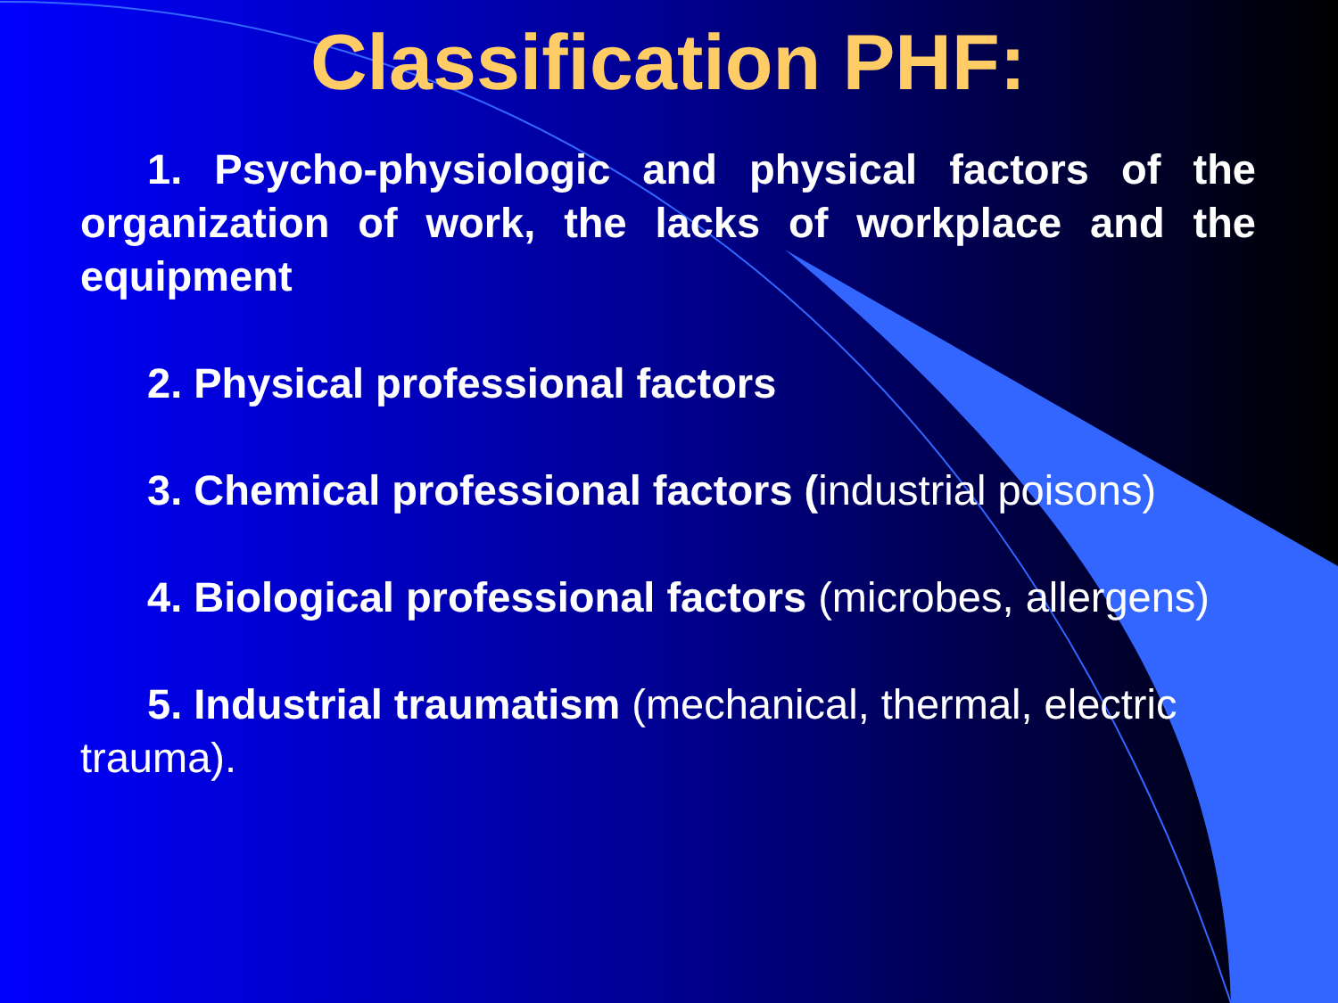Classification PHF:
1. Psycho-physiologic and physical factors of the organization of work, the lacks of workplace and the equipment
2. Physical professional factors
3. Chemical professional factors (industrial poisons)
4. Biological professional factors (microbes, allergens)
5. Industrial traumatism (mechanical, thermal, electric trauma).